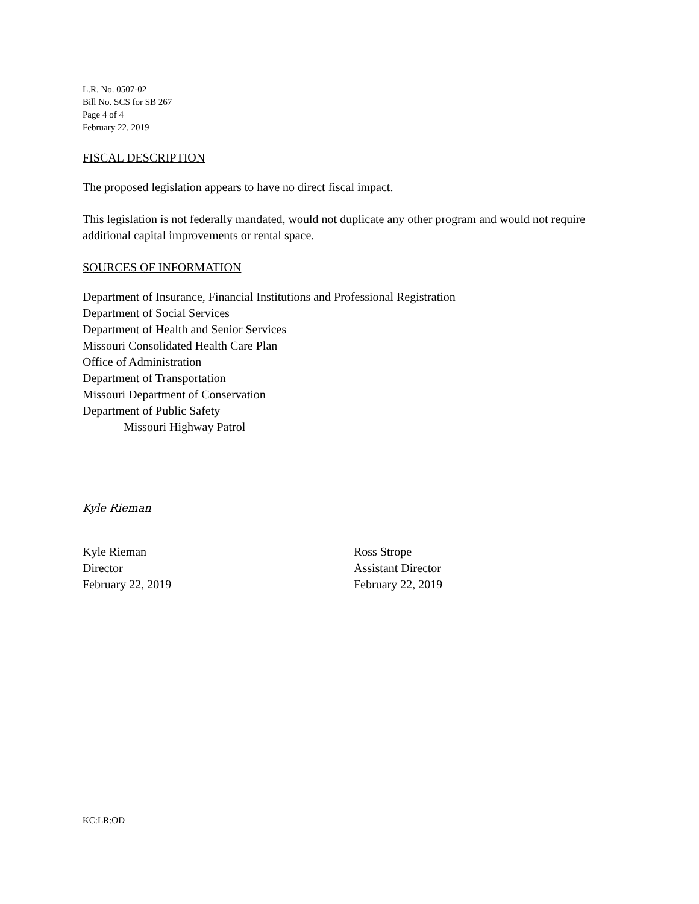L.R. No. 0507-02
Bill No. SCS for SB 267
Page 4 of 4
February 22, 2019
FISCAL DESCRIPTION
The proposed legislation appears to have no direct fiscal impact.
This legislation is not federally mandated, would not duplicate any other program and would not require additional capital improvements or rental space.
SOURCES OF INFORMATION
Department of Insurance, Financial Institutions and Professional Registration
Department of Social Services
Department of Health and Senior Services
Missouri Consolidated Health Care Plan
Office of Administration
Department of Transportation
Missouri Department of Conservation
Department of Public Safety
Missouri Highway Patrol
Kyle Rieman
Kyle Rieman
Director
February 22, 2019
Ross Strope
Assistant Director
February 22, 2019
KC:LR:OD